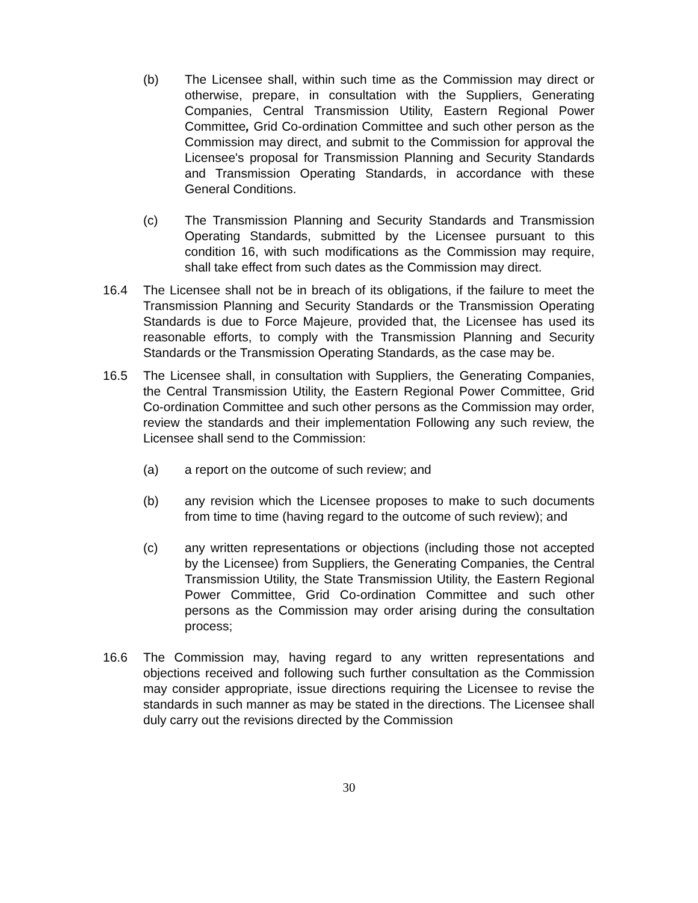(b) The Licensee shall, within such time as the Commission may direct or otherwise, prepare, in consultation with the Suppliers, Generating Companies, Central Transmission Utility, Eastern Regional Power Committee, Grid Co-ordination Committee and such other person as the Commission may direct, and submit to the Commission for approval the Licensee's proposal for Transmission Planning and Security Standards and Transmission Operating Standards, in accordance with these General Conditions.
(c) The Transmission Planning and Security Standards and Transmission Operating Standards, submitted by the Licensee pursuant to this condition 16, with such modifications as the Commission may require, shall take effect from such dates as the Commission may direct.
16.4 The Licensee shall not be in breach of its obligations, if the failure to meet the Transmission Planning and Security Standards or the Transmission Operating Standards is due to Force Majeure, provided that, the Licensee has used its reasonable efforts, to comply with the Transmission Planning and Security Standards or the Transmission Operating Standards, as the case may be.
16.5 The Licensee shall, in consultation with Suppliers, the Generating Companies, the Central Transmission Utility, the Eastern Regional Power Committee, Grid Co-ordination Committee and such other persons as the Commission may order, review the standards and their implementation Following any such review, the Licensee shall send to the Commission:
(a) a report on the outcome of such review; and
(b) any revision which the Licensee proposes to make to such documents from time to time (having regard to the outcome of such review); and
(c) any written representations or objections (including those not accepted by the Licensee) from Suppliers, the Generating Companies, the Central Transmission Utility, the State Transmission Utility, the Eastern Regional Power Committee, Grid Co-ordination Committee and such other persons as the Commission may order arising during the consultation process;
16.6 The Commission may, having regard to any written representations and objections received and following such further consultation as the Commission may consider appropriate, issue directions requiring the Licensee to revise the standards in such manner as may be stated in the directions. The Licensee shall duly carry out the revisions directed by the Commission
30